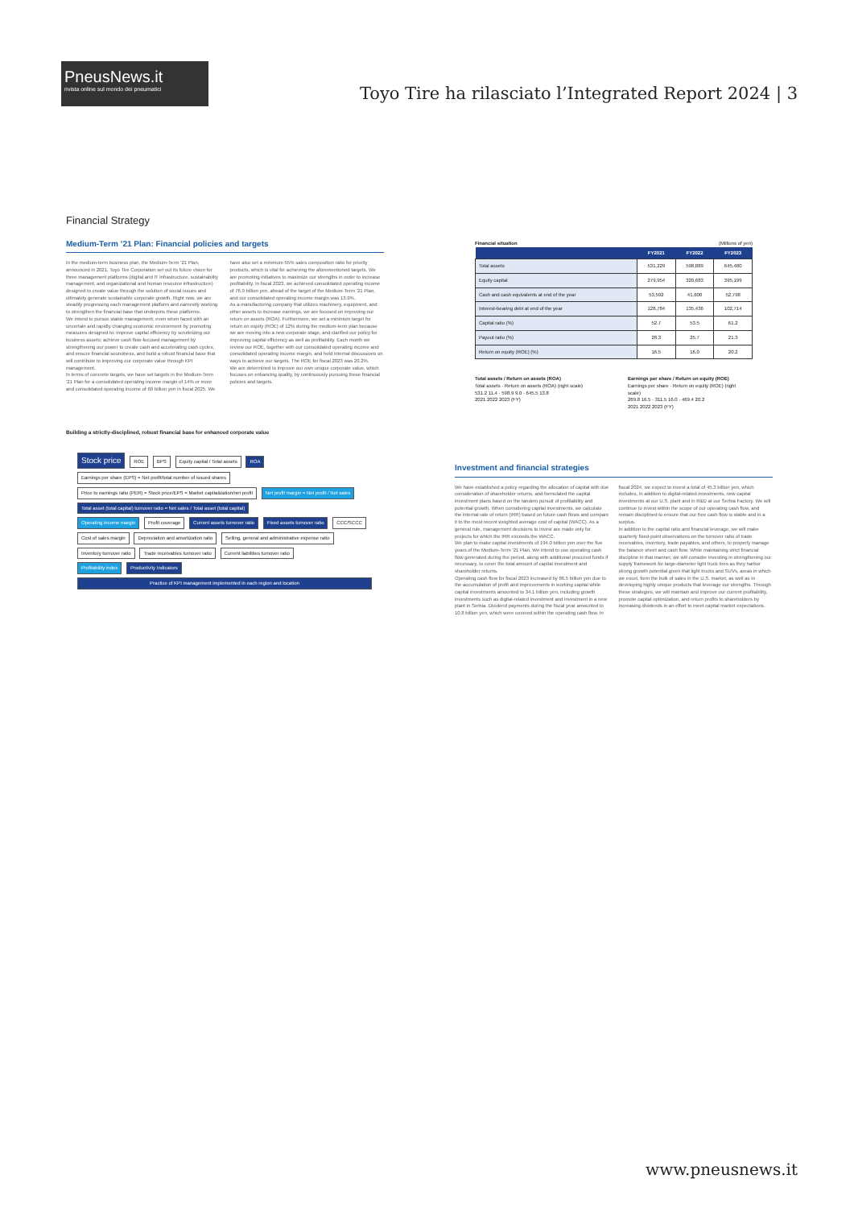PneusNews.it
rivista online sul mondo dei pneumatici
Toyo Tire ha rilasciato l’Integrated Report 2024 | 3
Financial Strategy
Medium-Term ’21 Plan: Financial policies and targets
In the medium-term business plan, the Medium-Term ’21 Plan, announced in 2021, Toyo Tire Corporation set out its future vision for three management platforms (digital and IT infrastructure, sustainability management, and organizational and human resource infrastructure) designed to create value through the solution of social issues and ultimately generate sustainable corporate growth. Right now, we are steadily progressing each management platform and earnestly working to strengthen the financial base that underpins these platforms.
We intend to pursue stable management, even when faced with an uncertain and rapidly changing economic environment by promoting measures designed to: improve capital efficiency by scrutinizing our business assets; achieve cash flow-focused management by strengthening our power to create cash and accelerating cash cycles; and ensure financial soundness, and build a robust financial base that will contribute to improving our corporate value through KPI management.
In terms of concrete targets, we have set targets in the Medium-Term ’21 Plan for a consolidated operating income margin of 14% or more and consolidated operating income of 60 billion yen in fiscal 2025. We have also set a minimum 55% sales composition ratio for priority products, which is vital for achieving the aforementioned targets. We are promoting initiatives to maximize our strengths in order to increase profitability. In fiscal 2023, we achieved consolidated operating income of 76.9 billion yen, ahead of the target of the Medium-Term ’21 Plan, and our consolidated operating income margin was 13.9%.
As a manufacturing company that utilizes machinery, equipment, and other assets to increase earnings, we are focused on improving our return on assets (ROA). Furthermore, we set a minimum target for return on equity (ROE) of 12% during the medium-term plan because we are moving into a new corporate stage, and clarified our policy for improving capital efficiency as well as profitability. Each month we review our ROE, together with our consolidated operating income and consolidated operating income margin, and hold internal discussions on ways to achieve our targets. The ROE for fiscal 2023 was 20.2%.
We are determined to improve our own unique corporate value, which focuses on enhancing quality, by continuously pursuing these financial policies and targets.
Building a strictly-disciplined, robust financial base for enhanced corporate value
Stock price ROE BPS Equity capital / Total assets ROA
Earnings per share (EPS) = Net profit/total number of issued shares
Price to earnings ratio (PER) = Stock price/EPS = Market capitalization/net profit Net profit margin = Net profit / Net sales Total asset (total capital) turnover ratio = Net sales / Total asset (total capital)
Operating income margin Profit coverage Current assets turnover ratio Fixed assets turnover ratio CCC/SCCC
Cost of sales margin Depreciation and amortization ratio Selling, general and administrative expense ratio Inventory turnover ratio Trade receivables turnover ratio Current liabilities turnover ratio
Profitability index Productivity Indicators
Practice of KPI management implemented in each region and location
Financial situation (Millions of yen)
| | FY2021 | FY2022 | FY2023 |
| --- | --- | --- | --- |
| Total assets | 531,229 | 598,889 | 645,480 |
| Equity capital | 279,954 | 320,683 | 395,199 |
| Cash and cash equivalents at end of the year | 53,592 | 41,600 | 52,798 |
| Interest-bearing debt at end of the year | 128,784 | 135,436 | 102,714 |
| Capital ratio (%) | 52.7 | 53.5 | 61.2 |
| Payout ratio (%) | 28.3 | 25.7 | 21.3 |
| Return on equity (ROE) (%) | 16.5 | 16.0 | 20.2 |
Total assets / Return on assets (ROA)
Total assets · Return on assets (ROA) (right scale)
531.2 11.4 · 598.9 9.0 · 645.5 13.8
2021 2022 2023 (FY)
Earnings per share / Return on equity (ROE)
Earnings per share · Return on equity (ROE) (right scale)
269.8 16.5 · 311.5 16.0 · 469.4 20.2
2021 2022 2023 (FY)
Investment and financial strategies
We have established a policy regarding the allocation of capital with due consideration of shareholder returns, and formulated the capital investment plans based on the tandem pursuit of profitability and potential growth. When considering capital investments, we calculate the internal rate of return (IRR) based on future cash flows and compare it to the most recent weighted average cost of capital (WACC). As a general rule, management decisions to invest are made only for projects for which the IRR exceeds the WACC.
We plan to make capital investments of 194.0 billion yen over the five years of the Medium-Term ’21 Plan. We intend to use operating cash flow generated during the period, along with additional procured funds if necessary, to cover the total amount of capital investment and shareholder returns.
Operating cash flow for fiscal 2023 increased by 86.5 billion yen due to the accumulation of profit and improvements in working capital while capital investments amounted to 34.1 billion yen, including growth investments such as digital-related investment and investment in a new plant in Serbia. Dividend payments during the fiscal year amounted to 10.8 billion yen, which were covered within the operating cash flow. In fiscal 2024, we expect to invest a total of 45.3 billion yen, which includes, in addition to digital-related investments, new capital investments at our U.S. plant and in R&D at our Serbia Factory. We will continue to invest within the scope of our operating cash flow, and remain disciplined to ensure that our free cash flow is stable and in a surplus.
In addition to the capital ratio and financial leverage, we will make quarterly fixed-point observations on the turnover ratio of trade receivables, inventory, trade payables, and others, to properly manage the balance sheet and cash flow. While maintaining strict financial discipline in that manner, we will consider investing in strengthening our supply framework for large-diameter light truck tires as they harbor strong growth potential given that light trucks and SUVs, areas in which we excel, form the bulk of sales in the U.S. market, as well as in developing highly unique products that leverage our strengths. Through these strategies, we will maintain and improve our current profitability, promote capital optimization, and return profits to shareholders by increasing dividends in an effort to meet capital market expectations.
www.pneusnews.it